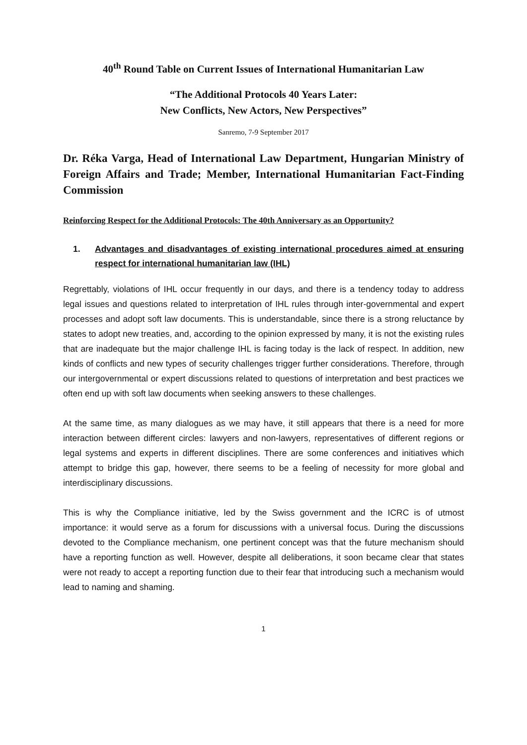40<sup>th</sup> Round Table on Current Issues of International Humanitarian Law
“The Additional Protocols 40 Years Later:
New Conflicts, New Actors, New Perspectives”
Sanremo, 7-9 September 2017
Dr. Réka Varga, Head of International Law Department, Hungarian Ministry of Foreign Affairs and Trade; Member, International Humanitarian Fact-Finding Commission
Reinforcing Respect for the Additional Protocols: The 40th Anniversary as an Opportunity?
1. Advantages and disadvantages of existing international procedures aimed at ensuring respect for international humanitarian law (IHL)
Regrettably, violations of IHL occur frequently in our days, and there is a tendency today to address legal issues and questions related to interpretation of IHL rules through inter-governmental and expert processes and adopt soft law documents. This is understandable, since there is a strong reluctance by states to adopt new treaties, and, according to the opinion expressed by many, it is not the existing rules that are inadequate but the major challenge IHL is facing today is the lack of respect. In addition, new kinds of conflicts and new types of security challenges trigger further considerations. Therefore, through our intergovernmental or expert discussions related to questions of interpretation and best practices we often end up with soft law documents when seeking answers to these challenges.
At the same time, as many dialogues as we may have, it still appears that there is a need for more interaction between different circles: lawyers and non-lawyers, representatives of different regions or legal systems and experts in different disciplines. There are some conferences and initiatives which attempt to bridge this gap, however, there seems to be a feeling of necessity for more global and interdisciplinary discussions.
This is why the Compliance initiative, led by the Swiss government and the ICRC is of utmost importance: it would serve as a forum for discussions with a universal focus. During the discussions devoted to the Compliance mechanism, one pertinent concept was that the future mechanism should have a reporting function as well. However, despite all deliberations, it soon became clear that states were not ready to accept a reporting function due to their fear that introducing such a mechanism would lead to naming and shaming.
1